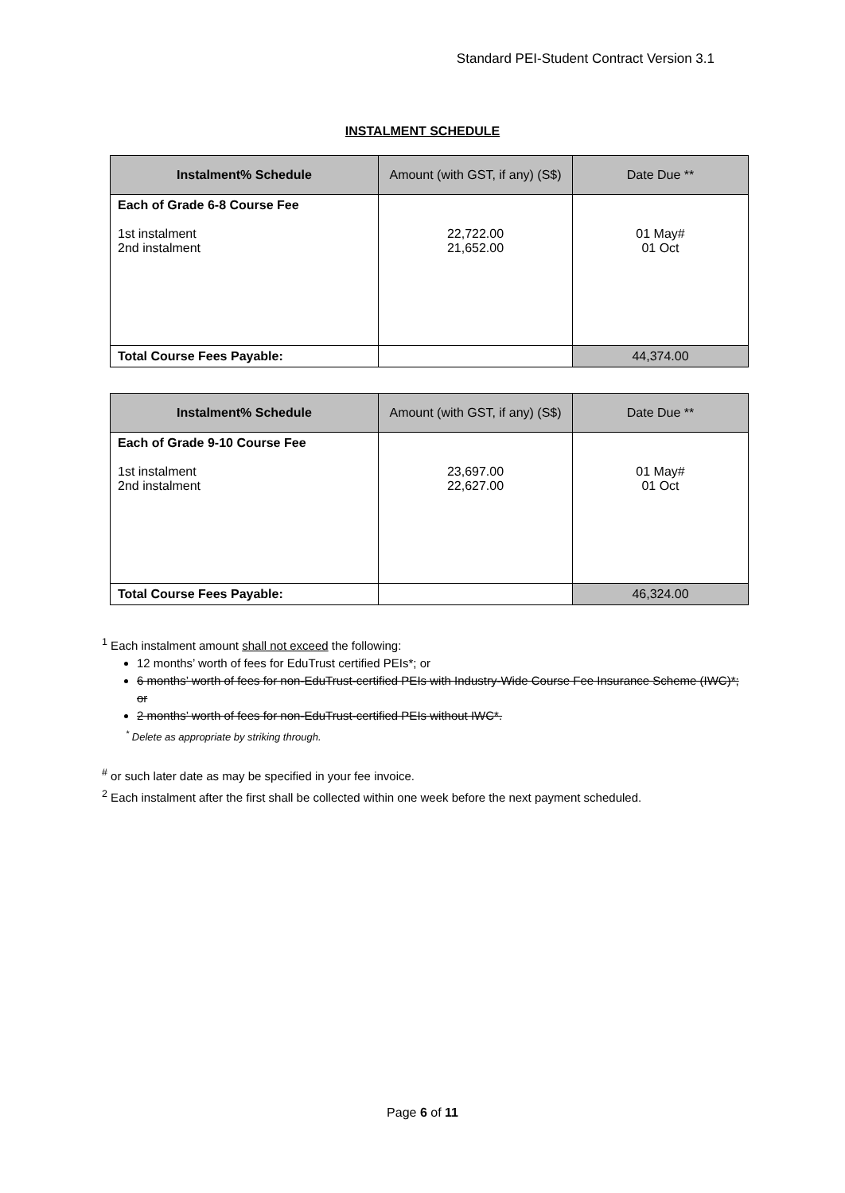Standard PEI-Student Contract Version 3.1
INSTALMENT SCHEDULE
| Instalment% Schedule | Amount (with GST, if any) (S$) | Date Due ** |
| --- | --- | --- |
| Each of Grade 6-8 Course Fee 1st instalment 2nd instalment | 22,722.00 21,652.00 | 01 May# 01 Oct |
| Total Course Fees Payable: | | 44,374.00 |
| Instalment% Schedule | Amount (with GST, if any) (S$) | Date Due ** |
| --- | --- | --- |
| Each of Grade 9-10 Course Fee 1st instalment 2nd instalment | 23,697.00 22,627.00 | 01 May# 01 Oct |
| Total Course Fees Payable: | | 46,324.00 |
<sup>1</sup> Each instalment amount shall not exceed the following:
12 months’ worth of fees for EduTrust certified PEIs*; or
6 months’ worth of fees for non-EduTrust-certified PEIs with Industry-Wide Course Fee Insurance Scheme (IWC)*; or
2 months’ worth of fees for non-EduTrust-certified PEIs without IWC*.
<sup>*</sup> Delete as appropriate by striking through.
<sup>#</sup> or such later date as may be specified in your fee invoice.
<sup>2</sup> Each instalment after the first shall be collected within one week before the next payment scheduled.
Page 6 of 11